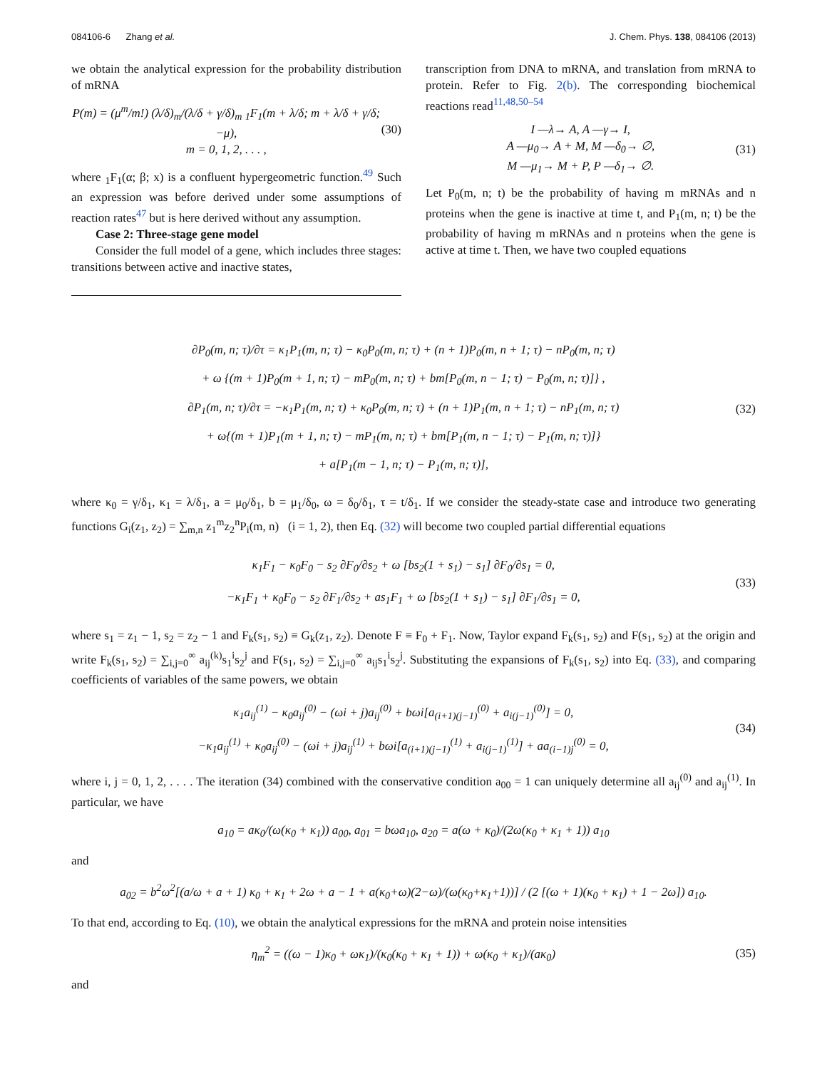084106-6 Zhang et al. J. Chem. Phys. 138, 084106 (2013)
we obtain the analytical expression for the probability distribution of mRNA
P(m) = (μ<sup>m</sup>/m!) (λ/δ)<sub>m</sub>/(λ/δ + γ/δ)<sub>m</sub> <sub>1</sub>F<sub>1</sub>(m + λ/δ; m + λ/δ + γ/δ; −μ),
m = 0, 1, 2, . . . ,
(30)
where <sub>1</sub>F<sub>1</sub>(α; β; x) is a confluent hypergeometric function.<sup>49</sup> Such an expression was before derived under some assumptions of reaction rates<sup>47</sup> but is here derived without any assumption.
Case 2: Three-stage gene model
Consider the full model of a gene, which includes three stages: transitions between active and inactive states,
transcription from DNA to mRNA, and translation from mRNA to protein. Refer to Fig. 2(b). The corresponding biochemical reactions read<sup>11,48,50–54</sup>
I —λ→ A, A —γ→ I,
A —μ<sub>0</sub>→ A + M, M —δ<sub>0</sub>→ ∅,
M —μ<sub>1</sub>→ M + P, P —δ<sub>1</sub>→ ∅.
(31)
Let P<sub>0</sub>(m, n; t) be the probability of having m mRNAs and n proteins when the gene is inactive at time t, and P<sub>1</sub>(m, n; t) be the probability of having m mRNAs and n proteins when the gene is active at time t. Then, we have two coupled equations
∂P<sub>0</sub>(m, n; τ)/∂τ = κ<sub>1</sub>P<sub>1</sub>(m, n; τ) − κ<sub>0</sub>P<sub>0</sub>(m, n; τ) + (n + 1)P<sub>0</sub>(m, n + 1; τ) − nP<sub>0</sub>(m, n; τ)
+ ω {(m + 1)P<sub>0</sub>(m + 1, n; τ) − mP<sub>0</sub>(m, n; τ) + bm[P<sub>0</sub>(m, n − 1; τ) − P<sub>0</sub>(m, n; τ)]} ,
∂P<sub>1</sub>(m, n; τ)/∂τ = −κ<sub>1</sub>P<sub>1</sub>(m, n; τ) + κ<sub>0</sub>P<sub>0</sub>(m, n; τ) + (n + 1)P<sub>1</sub>(m, n + 1; τ) − nP<sub>1</sub>(m, n; τ)
+ ω{(m + 1)P<sub>1</sub>(m + 1, n; τ) − mP<sub>1</sub>(m, n; τ) + bm[P<sub>1</sub>(m, n − 1; τ) − P<sub>1</sub>(m, n; τ)]}
+ a[P<sub>1</sub>(m − 1, n; τ) − P<sub>1</sub>(m, n; τ)],
(32)
where κ<sub>0</sub> = γ/δ<sub>1</sub>, κ<sub>1</sub> = λ/δ<sub>1</sub>, a = μ<sub>0</sub>/δ<sub>1</sub>, b = μ<sub>1</sub>/δ<sub>0</sub>, ω = δ<sub>0</sub>/δ<sub>1</sub>, τ = t/δ<sub>1</sub>. If we consider the steady-state case and introduce two generating functions G<sub>i</sub>(z<sub>1</sub>, z<sub>2</sub>) = ∑<sub>m,n</sub> z<sub>1</sub><sup>m</sup>z<sub>2</sub><sup>n</sup>P<sub>i</sub>(m, n) (i = 1, 2), then Eq. (32) will become two coupled partial differential equations
κ<sub>1</sub>F<sub>1</sub> − κ<sub>0</sub>F<sub>0</sub> − s<sub>2</sub> ∂F<sub>0</sub>/∂s<sub>2</sub> + ω [bs<sub>2</sub>(1 + s<sub>1</sub>) − s<sub>1</sub>] ∂F<sub>0</sub>/∂s<sub>1</sub> = 0,
−κ<sub>1</sub>F<sub>1</sub> + κ<sub>0</sub>F<sub>0</sub> − s<sub>2</sub> ∂F<sub>1</sub>/∂s<sub>2</sub> + as<sub>1</sub>F<sub>1</sub> + ω [bs<sub>2</sub>(1 + s<sub>1</sub>) − s<sub>1</sub>] ∂F<sub>1</sub>/∂s<sub>1</sub> = 0,
(33)
where s<sub>1</sub> = z<sub>1</sub> − 1, s<sub>2</sub> = z<sub>2</sub> − 1 and F<sub>k</sub>(s<sub>1</sub>, s<sub>2</sub>) ≡ G<sub>k</sub>(z<sub>1</sub>, z<sub>2</sub>). Denote F ≡ F<sub>0</sub> + F<sub>1</sub>. Now, Taylor expand F<sub>k</sub>(s<sub>1</sub>, s<sub>2</sub>) and F(s<sub>1</sub>, s<sub>2</sub>) at the origin and write F<sub>k</sub>(s<sub>1</sub>, s<sub>2</sub>) = ∑<sub>i,j=0</sub><sup>∞</sup> a<sub>ij</sub><sup>(k)</sup>s<sub>1</sub><sup>i</sup>s<sub>2</sub><sup>j</sup> and F(s<sub>1</sub>, s<sub>2</sub>) = ∑<sub>i,j=0</sub><sup>∞</sup> a<sub>ij</sub>s<sub>1</sub><sup>i</sup>s<sub>2</sub><sup>j</sup>. Substituting the expansions of F<sub>k</sub>(s<sub>1</sub>, s<sub>2</sub>) into Eq. (33), and comparing coefficients of variables of the same powers, we obtain
κ<sub>1</sub>a<sub>ij</sub><sup>(1)</sup> − κ<sub>0</sub>a<sub>ij</sub><sup>(0)</sup> − (ωi + j)a<sub>ij</sub><sup>(0)</sup> + bωi[a<sub>(i+1)(j−1)</sub><sup>(0)</sup> + a<sub>i(j−1)</sub><sup>(0)</sup>] = 0,
−κ<sub>1</sub>a<sub>ij</sub><sup>(1)</sup> + κ<sub>0</sub>a<sub>ij</sub><sup>(0)</sup> − (ωi + j)a<sub>ij</sub><sup>(1)</sup> + bωi[a<sub>(i+1)(j−1)</sub><sup>(1)</sup> + a<sub>i(j−1)</sub><sup>(1)</sup>] + aa<sub>(i−1)j</sub><sup>(0)</sup> = 0,
(34)
where i, j = 0, 1, 2, . . . . The iteration (34) combined with the conservative condition a<sub>00</sub> = 1 can uniquely determine all a<sub>ij</sub><sup>(0)</sup> and a<sub>ij</sub><sup>(1)</sup>. In particular, we have
a<sub>10</sub> = aκ<sub>0</sub>/(ω(κ<sub>0</sub> + κ<sub>1</sub>)) a<sub>00</sub>, a<sub>01</sub> = bωa<sub>10</sub>, a<sub>20</sub> = a(ω + κ<sub>0</sub>)/(2ω(κ<sub>0</sub> + κ<sub>1</sub> + 1)) a<sub>10</sub>
and
a<sub>02</sub> = b<sup>2</sup>ω<sup>2</sup>[(a/ω + a + 1) κ<sub>0</sub> + κ<sub>1</sub> + 2ω + a − 1 + a(κ<sub>0</sub>+ω)(2−ω)/(ω(κ<sub>0</sub>+κ<sub>1</sub>+1))] / (2 [(ω + 1)(κ<sub>0</sub> + κ<sub>1</sub>) + 1 − 2ω]) a<sub>10</sub>.
To that end, according to Eq. (10), we obtain the analytical expressions for the mRNA and protein noise intensities
η<sub>m</sub><sup>2</sup> = ((ω − 1)κ<sub>0</sub> + ωκ<sub>1</sub>)/(κ<sub>0</sub>(κ<sub>0</sub> + κ<sub>1</sub> + 1)) + ω(κ<sub>0</sub> + κ<sub>1</sub>)/(aκ<sub>0</sub>)
(35)
and